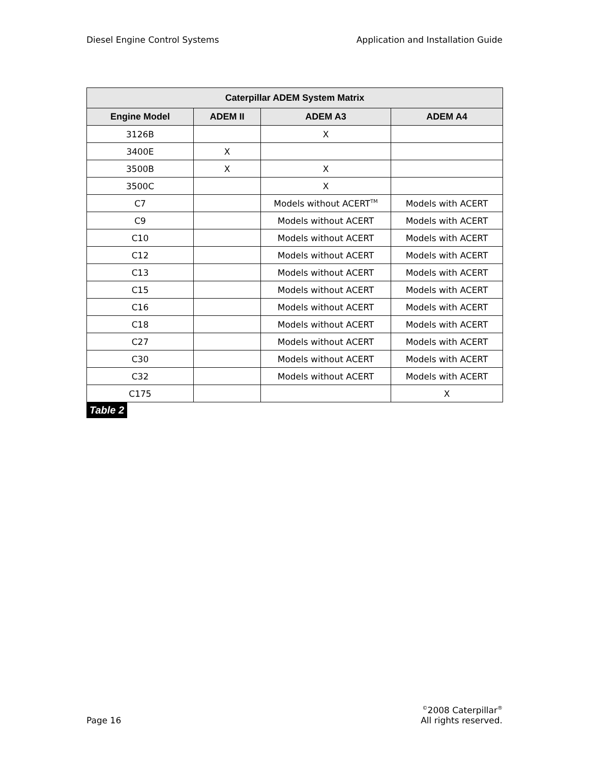Diesel Engine Control Systems Application and Installation Guide
| Caterpillar ADEM System Matrix | | | |
| --- | --- | --- | --- |
| Engine Model | ADEM II | ADEM A3 | ADEM A4 |
| 3126B | | X | |
| 3400E | X | | |
| 3500B | X | X | |
| 3500C | | X | |
| C7 | | Models without ACERT<sup>TM</sup> | Models with ACERT |
| C9 | | Models without ACERT | Models with ACERT |
| C10 | | Models without ACERT | Models with ACERT |
| C12 | | Models without ACERT | Models with ACERT |
| C13 | | Models without ACERT | Models with ACERT |
| C15 | | Models without ACERT | Models with ACERT |
| C16 | | Models without ACERT | Models with ACERT |
| C18 | | Models without ACERT | Models with ACERT |
| C27 | | Models without ACERT | Models with ACERT |
| C30 | | Models without ACERT | Models with ACERT |
| C32 | | Models without ACERT | Models with ACERT |
| C175 | | | X |
Table 2
Page 16<sup>©</sup>2008 Caterpillar<sup>®</sup>
All rights reserved.